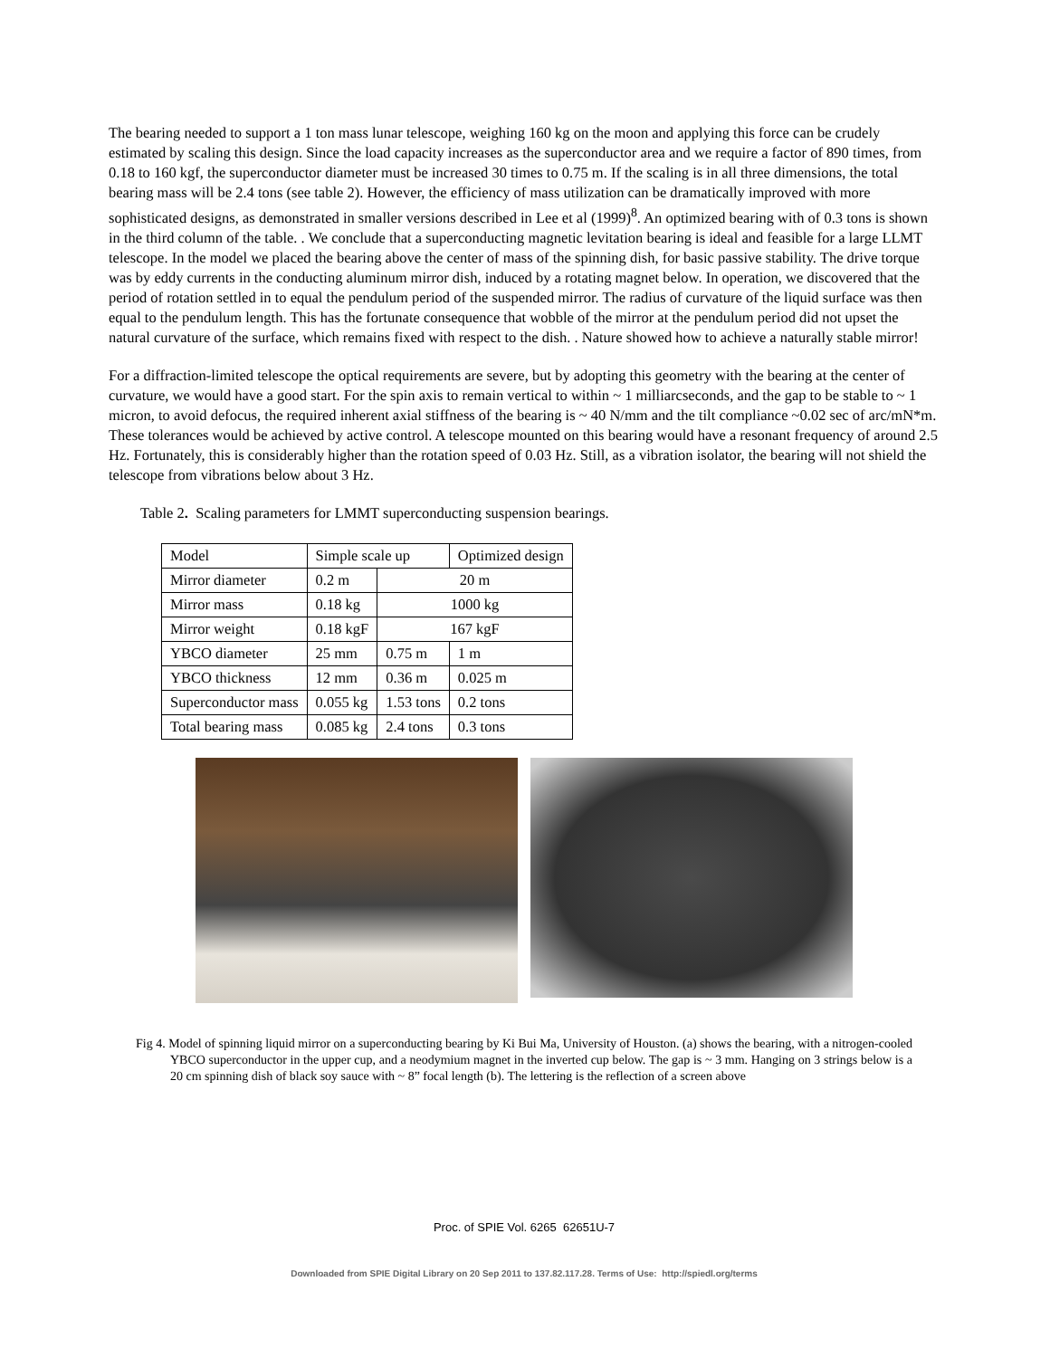The bearing needed to support a 1 ton mass lunar telescope, weighing 160 kg on the moon and applying this force can be crudely estimated by scaling this design. Since the load capacity increases as the superconductor area and we require a factor of 890 times, from 0.18 to 160 kgf, the superconductor diameter must be increased 30 times to 0.75 m. If the scaling is in all three dimensions, the total bearing mass will be 2.4 tons (see table 2). However, the efficiency of mass utilization can be dramatically improved with more sophisticated designs, as demonstrated in smaller versions described in Lee et al (1999)<sup>8</sup>. An optimized bearing with of 0.3 tons is shown in the third column of the table. . We conclude that a superconducting magnetic levitation bearing is ideal and feasible for a large LLMT telescope. In the model we placed the bearing above the center of mass of the spinning dish, for basic passive stability. The drive torque was by eddy currents in the conducting aluminum mirror dish, induced by a rotating magnet below. In operation, we discovered that the period of rotation settled in to equal the pendulum period of the suspended mirror. The radius of curvature of the liquid surface was then equal to the pendulum length. This has the fortunate consequence that wobble of the mirror at the pendulum period did not upset the natural curvature of the surface, which remains fixed with respect to the dish. . Nature showed how to achieve a naturally stable mirror!
For a diffraction-limited telescope the optical requirements are severe, but by adopting this geometry with the bearing at the center of curvature, we would have a good start. For the spin axis to remain vertical to within ~ 1 milliarcseconds, and the gap to be stable to ~ 1 micron, to avoid defocus, the required inherent axial stiffness of the bearing is ~ 40 N/mm and the tilt compliance ~0.02 sec of arc/mN*m. These tolerances would be achieved by active control. A telescope mounted on this bearing would have a resonant frequency of around 2.5 Hz. Fortunately, this is considerably higher than the rotation speed of 0.03 Hz. Still, as a vibration isolator, the bearing will not shield the telescope from vibrations below about 3 Hz.
Table 2. Scaling parameters for LMMT superconducting suspension bearings.
| Model | Simple scale up | | Optimized design |
| Mirror diameter | 0.2 m | 20 m | |
| Mirror mass | 0.18 kg | 1000 kg | |
| Mirror weight | 0.18 kgF | 167 kgF | |
| YBCO diameter | 25 mm | 0.75 m | 1 m |
| YBCO thickness | 12 mm | 0.36 m | 0.025 m |
| Superconductor mass | 0.055 kg | 1.53 tons | 0.2 tons |
| Total bearing mass | 0.085 kg | 2.4 tons | 0.3 tons |
Fig 4. Model of spinning liquid mirror on a superconducting bearing by Ki Bui Ma, University of Houston. (a) shows the bearing, with a nitrogen-cooled YBCO superconductor in the upper cup, and a neodymium magnet in the inverted cup below. The gap is ~ 3 mm. Hanging on 3 strings below is a 20 cm spinning dish of black soy sauce with ~ 8” focal length (b). The lettering is the reflection of a screen above
Proc. of SPIE Vol. 6265 62651U-7
Downloaded from SPIE Digital Library on 20 Sep 2011 to 137.82.117.28. Terms of Use: http://spiedl.org/terms